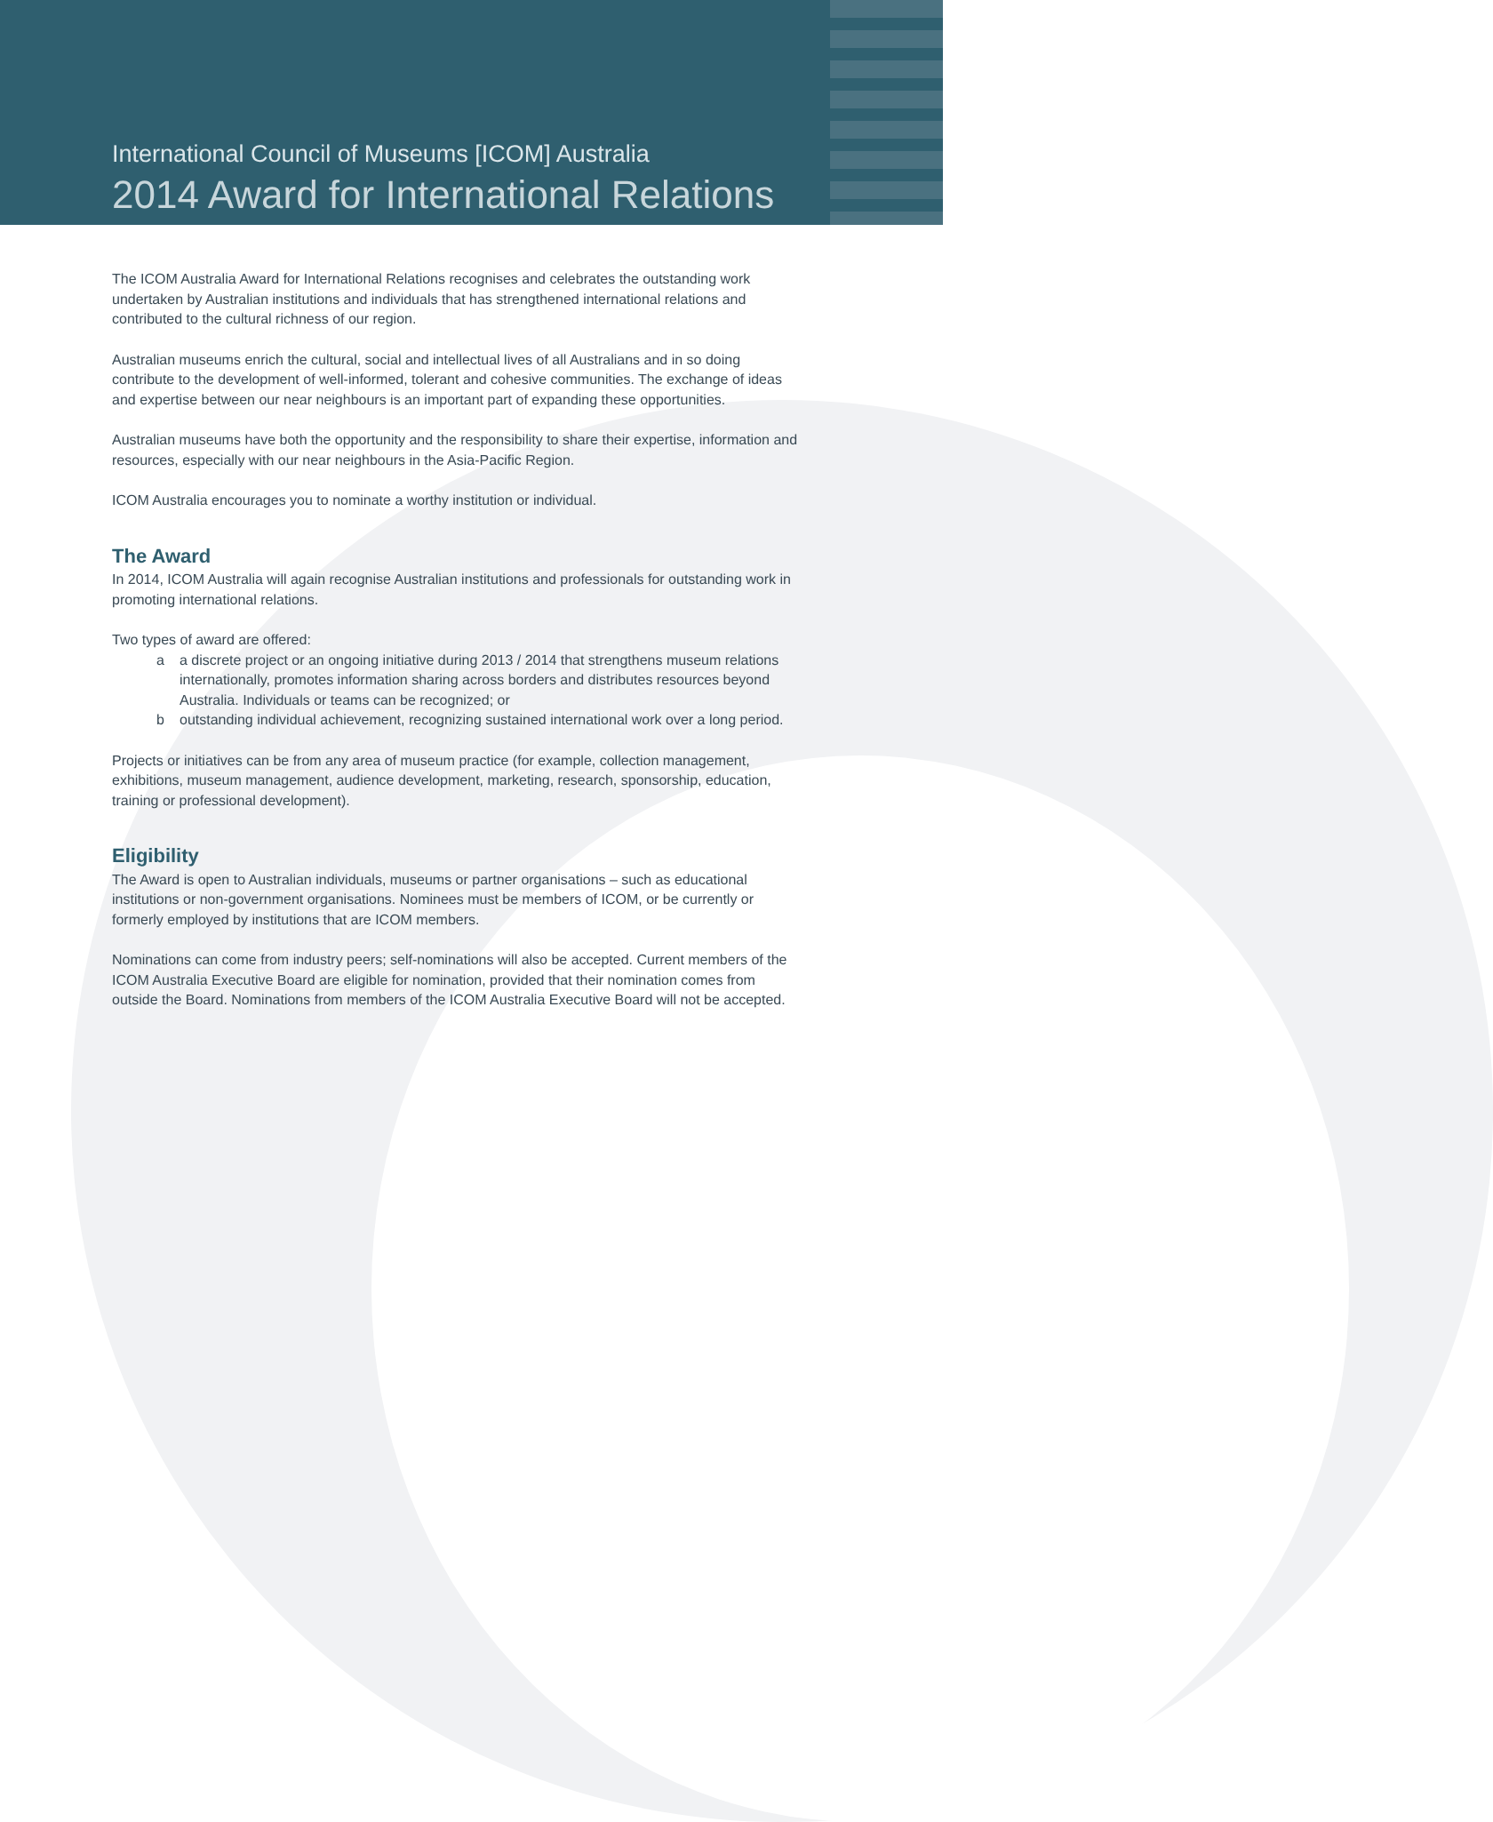International Council of Museums [ICOM] Australia
2014 Award for International Relations
The ICOM Australia Award for International Relations recognises and celebrates the outstanding work undertaken by Australian institutions and individuals that has strengthened international relations and contributed to the cultural richness of our region.
Australian museums enrich the cultural, social and intellectual lives of all Australians and in so doing contribute to the development of well-informed, tolerant and cohesive communities. The exchange of ideas and expertise between our near neighbours is an important part of expanding these opportunities.
Australian museums have both the opportunity and the responsibility to share their expertise, information and resources, especially with our near neighbours in the Asia-Pacific Region.
ICOM Australia encourages you to nominate a worthy institution or individual.
The Award
In 2014, ICOM Australia will again recognise Australian institutions and professionals for outstanding work in promoting international relations.
Two types of award are offered:
a a discrete project or an ongoing initiative during 2013 / 2014 that strengthens museum relations internationally, promotes information sharing across borders and distributes resources beyond Australia. Individuals or teams can be recognized; or
b outstanding individual achievement, recognizing sustained international work over a long period.
Projects or initiatives can be from any area of museum practice (for example, collection management, exhibitions, museum management, audience development, marketing, research, sponsorship, education, training or professional development).
Eligibility
The Award is open to Australian individuals, museums or partner organisations – such as educational institutions or non-government organisations. Nominees must be members of ICOM, or be currently or formerly employed by institutions that are ICOM members.
Nominations can come from industry peers; self-nominations will also be accepted. Current members of the ICOM Australia Executive Board are eligible for nomination, provided that their nomination comes from outside the Board. Nominations from members of the ICOM Australia Executive Board will not be accepted.